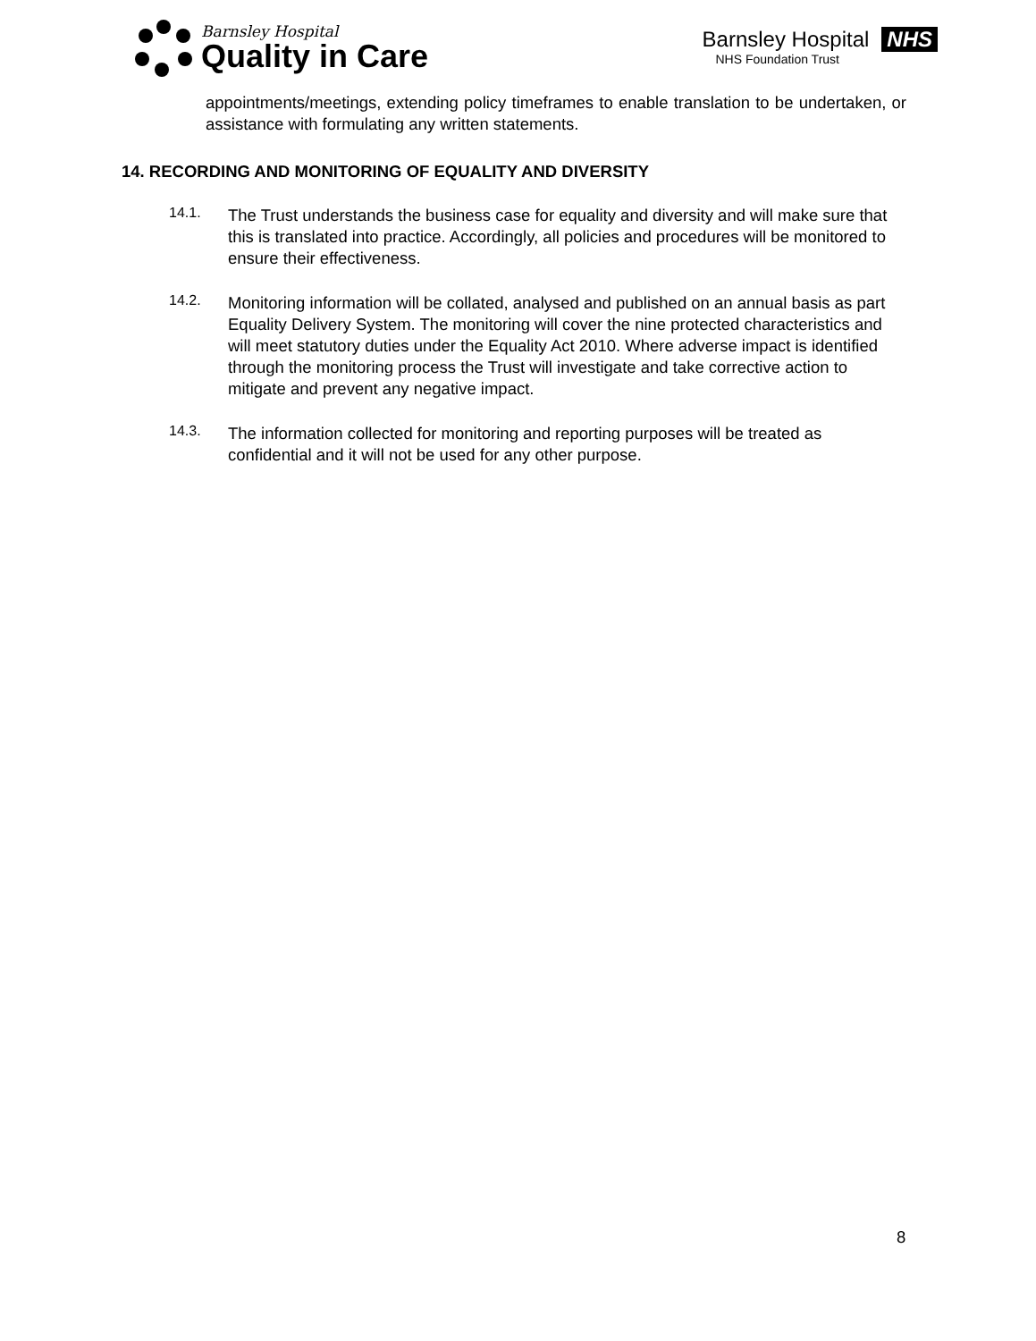Barnsley Hospital
Quality in Care
Barnsley Hospital NHS
NHS Foundation Trust
appointments/meetings, extending policy timeframes to enable translation to be undertaken, or assistance with formulating any written statements.
14. RECORDING AND MONITORING OF EQUALITY AND DIVERSITY
14.1.
The Trust understands the business case for equality and diversity and will make sure that this is translated into practice. Accordingly, all policies and procedures will be monitored to ensure their effectiveness.
14.2.
Monitoring information will be collated, analysed and published on an annual basis as part Equality Delivery System. The monitoring will cover the nine protected characteristics and will meet statutory duties under the Equality Act 2010. Where adverse impact is identified through the monitoring process the Trust will investigate and take corrective action to mitigate and prevent any negative impact.
14.3.
The information collected for monitoring and reporting purposes will be treated as confidential and it will not be used for any other purpose.
8